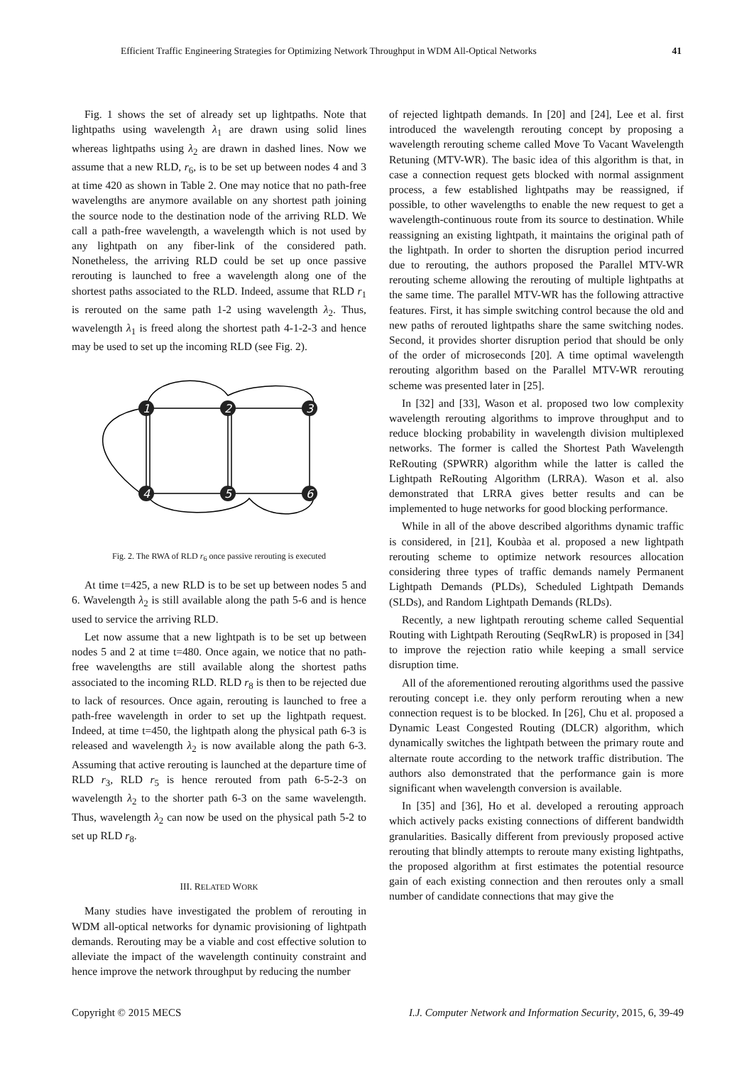Efficient Traffic Engineering Strategies for Optimizing Network Throughput in WDM All-Optical Networks 41
Fig. 1 shows the set of already set up lightpaths. Note that lightpaths using wavelength λ<sub>1</sub> are drawn using solid lines whereas lightpaths using λ<sub>2</sub> are drawn in dashed lines. Now we assume that a new RLD, r<sub>6</sub>, is to be set up between nodes 4 and 3 at time 420 as shown in Table 2. One may notice that no path-free wavelengths are anymore available on any shortest path joining the source node to the destination node of the arriving RLD. We call a path-free wavelength, a wavelength which is not used by any lightpath on any fiber-link of the considered path. Nonetheless, the arriving RLD could be set up once passive rerouting is launched to free a wavelength along one of the shortest paths associated to the RLD. Indeed, assume that RLD r<sub>1</sub> is rerouted on the same path 1-2 using wavelength λ<sub>2</sub>. Thus, wavelength λ<sub>1</sub> is freed along the shortest path 4-1-2-3 and hence may be used to set up the incoming RLD (see Fig. 2).
1
2
3
4
5
6
Fig. 2. The RWA of RLD r<sub>6</sub> once passive rerouting is executed
At time t=425, a new RLD is to be set up between nodes 5 and 6. Wavelength λ<sub>2</sub> is still available along the path 5-6 and is hence used to service the arriving RLD.
Let now assume that a new lightpath is to be set up between nodes 5 and 2 at time t=480. Once again, we notice that no path-free wavelengths are still available along the shortest paths associated to the incoming RLD. RLD r<sub>8</sub> is then to be rejected due to lack of resources. Once again, rerouting is launched to free a path-free wavelength in order to set up the lightpath request. Indeed, at time t=450, the lightpath along the physical path 6-3 is released and wavelength λ<sub>2</sub> is now available along the path 6-3. Assuming that active rerouting is launched at the departure time of RLD r<sub>3</sub>, RLD r<sub>5</sub> is hence rerouted from path 6-5-2-3 on wavelength λ<sub>2</sub> to the shorter path 6-3 on the same wavelength. Thus, wavelength λ<sub>2</sub> can now be used on the physical path 5-2 to set up RLD r<sub>8</sub>.
III. RELATED WORK
Many studies have investigated the problem of rerouting in WDM all-optical networks for dynamic provisioning of lightpath demands. Rerouting may be a viable and cost effective solution to alleviate the impact of the wavelength continuity constraint and hence improve the network throughput by reducing the number
of rejected lightpath demands. In [20] and [24], Lee et al. first introduced the wavelength rerouting concept by proposing a wavelength rerouting scheme called Move To Vacant Wavelength Retuning (MTV-WR). The basic idea of this algorithm is that, in case a connection request gets blocked with normal assignment process, a few established lightpaths may be reassigned, if possible, to other wavelengths to enable the new request to get a wavelength-continuous route from its source to destination. While reassigning an existing lightpath, it maintains the original path of the lightpath. In order to shorten the disruption period incurred due to rerouting, the authors proposed the Parallel MTV-WR rerouting scheme allowing the rerouting of multiple lightpaths at the same time. The parallel MTV-WR has the following attractive features. First, it has simple switching control because the old and new paths of rerouted lightpaths share the same switching nodes. Second, it provides shorter disruption period that should be only of the order of microseconds [20]. A time optimal wavelength rerouting algorithm based on the Parallel MTV-WR rerouting scheme was presented later in [25].
In [32] and [33], Wason et al. proposed two low complexity wavelength rerouting algorithms to improve throughput and to reduce blocking probability in wavelength division multiplexed networks. The former is called the Shortest Path Wavelength ReRouting (SPWRR) algorithm while the latter is called the Lightpath ReRouting Algorithm (LRRA). Wason et al. also demonstrated that LRRA gives better results and can be implemented to huge networks for good blocking performance.
While in all of the above described algorithms dynamic traffic is considered, in [21], Koubàa et al. proposed a new lightpath rerouting scheme to optimize network resources allocation considering three types of traffic demands namely Permanent Lightpath Demands (PLDs), Scheduled Lightpath Demands (SLDs), and Random Lightpath Demands (RLDs).
Recently, a new lightpath rerouting scheme called Sequential Routing with Lightpath Rerouting (SeqRwLR) is proposed in [34] to improve the rejection ratio while keeping a small service disruption time.
All of the aforementioned rerouting algorithms used the passive rerouting concept i.e. they only perform rerouting when a new connection request is to be blocked. In [26], Chu et al. proposed a Dynamic Least Congested Routing (DLCR) algorithm, which dynamically switches the lightpath between the primary route and alternate route according to the network traffic distribution. The authors also demonstrated that the performance gain is more significant when wavelength conversion is available.
In [35] and [36], Ho et al. developed a rerouting approach which actively packs existing connections of different bandwidth granularities. Basically different from previously proposed active rerouting that blindly attempts to reroute many existing lightpaths, the proposed algorithm at first estimates the potential resource gain of each existing connection and then reroutes only a small number of candidate connections that may give the
Copyright © 2015 MECS I.J. Computer Network and Information Security, 2015, 6, 39-49